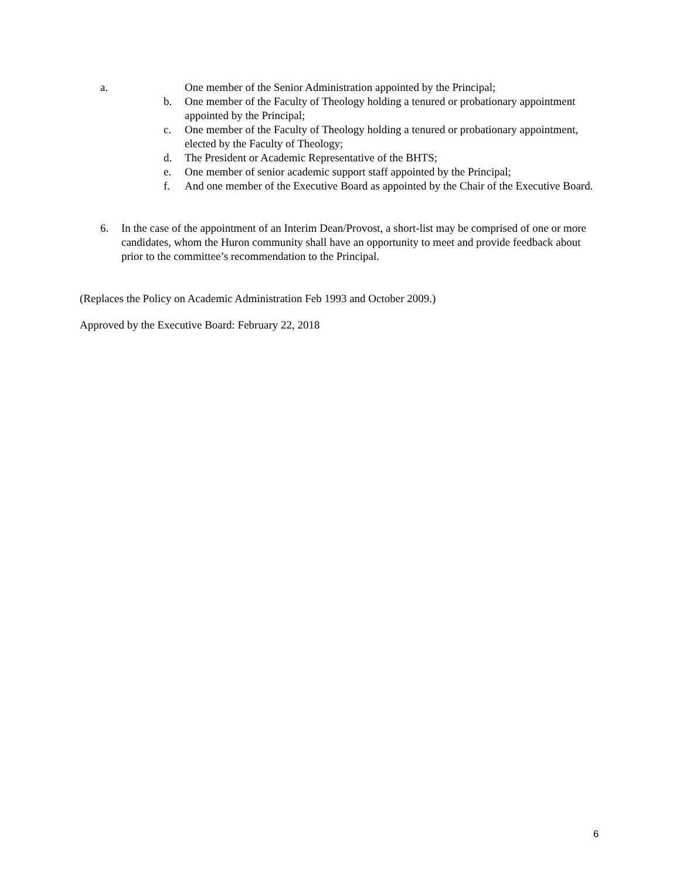a. One member of the Senior Administration appointed by the Principal;
b. One member of the Faculty of Theology holding a tenured or probationary appointment appointed by the Principal;
c. One member of the Faculty of Theology holding a tenured or probationary appointment, elected by the Faculty of Theology;
d. The President or Academic Representative of the BHTS;
e. One member of senior academic support staff appointed by the Principal;
f. And one member of the Executive Board as appointed by the Chair of the Executive Board.
6. In the case of the appointment of an Interim Dean/Provost, a short-list may be comprised of one or more candidates, whom the Huron community shall have an opportunity to meet and provide feedback about prior to the committee’s recommendation to the Principal.
(Replaces the Policy on Academic Administration Feb 1993 and October 2009.)
Approved by the Executive Board: February 22, 2018
6